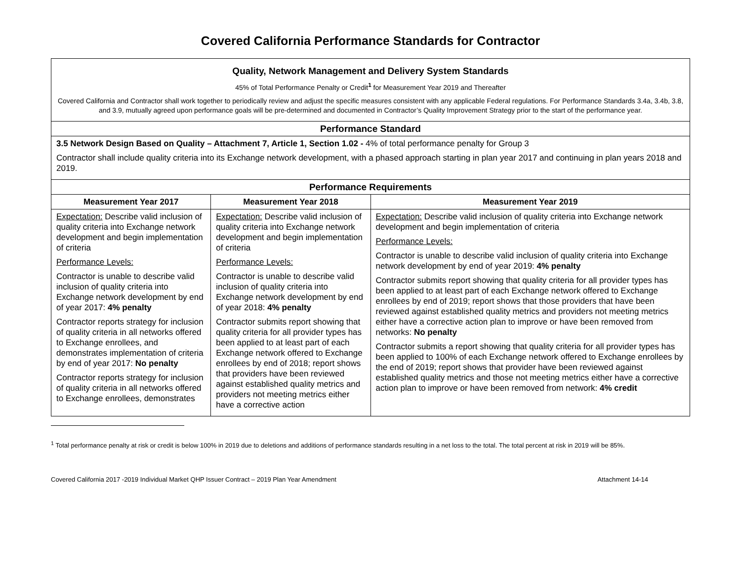Covered California Performance Standards for Contractor
| Quality, Network Management and Delivery System Standards 45% of Total Performance Penalty or Credit<sup>1</sup> for Measurement Year 2019 and Thereafter Covered California and Contractor shall work together to periodically review and adjust the specific measures consistent with any applicable Federal regulations. For Performance Standards 3.4a, 3.4b, 3.8, and 3.9, mutually agreed upon performance goals will be pre-determined and documented in Contractor’s Quality Improvement Strategy prior to the start of the performance year. | | |
| Performance Standard | | |
| 3.5 Network Design Based on Quality – Attachment 7, Article 1, Section 1.02 - 4% of total performance penalty for Group 3 Contractor shall include quality criteria into its Exchange network development, with a phased approach starting in plan year 2017 and continuing in plan years 2018 and 2019. | | |
| Performance Requirements | | |
| Measurement Year 2017 | Measurement Year 2018 | Measurement Year 2019 |
| Expectation: Describe valid inclusion of quality criteria into Exchange network development and begin implementation of criteria Performance Levels: Contractor is unable to describe valid inclusion of quality criteria into Exchange network development by end of year 2017: 4% penalty Contractor reports strategy for inclusion of quality criteria in all networks offered to Exchange enrollees, and demonstrates implementation of criteria by end of year 2017: No penalty Contractor reports strategy for inclusion of quality criteria in all networks offered to Exchange enrollees, demonstrates | Expectation: Describe valid inclusion of quality criteria into Exchange network development and begin implementation of criteria Performance Levels: Contractor is unable to describe valid inclusion of quality criteria into Exchange network development by end of year 2018: 4% penalty Contractor submits report showing that quality criteria for all provider types has been applied to at least part of each Exchange network offered to Exchange enrollees by end of 2018; report shows that providers have been reviewed against established quality metrics and providers not meeting metrics either have a corrective action | Expectation: Describe valid inclusion of quality criteria into Exchange network development and begin implementation of criteria Performance Levels: Contractor is unable to describe valid inclusion of quality criteria into Exchange network development by end of year 2019: 4% penalty Contractor submits report showing that quality criteria for all provider types has been applied to at least part of each Exchange network offered to Exchange enrollees by end of 2019; report shows that those providers that have been reviewed against established quality metrics and providers not meeting metrics either have a corrective action plan to improve or have been removed from networks: No penalty Contractor submits a report showing that quality criteria for all provider types has been applied to 100% of each Exchange network offered to Exchange enrollees by the end of 2019; report shows that provider have been reviewed against established quality metrics and those not meeting metrics either have a corrective action plan to improve or have been removed from network: 4% credit |
<sup>1</sup> Total performance penalty at risk or credit is below 100% in 2019 due to deletions and additions of performance standards resulting in a net loss to the total. The total percent at risk in 2019 will be 85%.
Covered California 2017 -2019 Individual Market QHP Issuer Contract – 2019 Plan Year Amendment Attachment 14-14